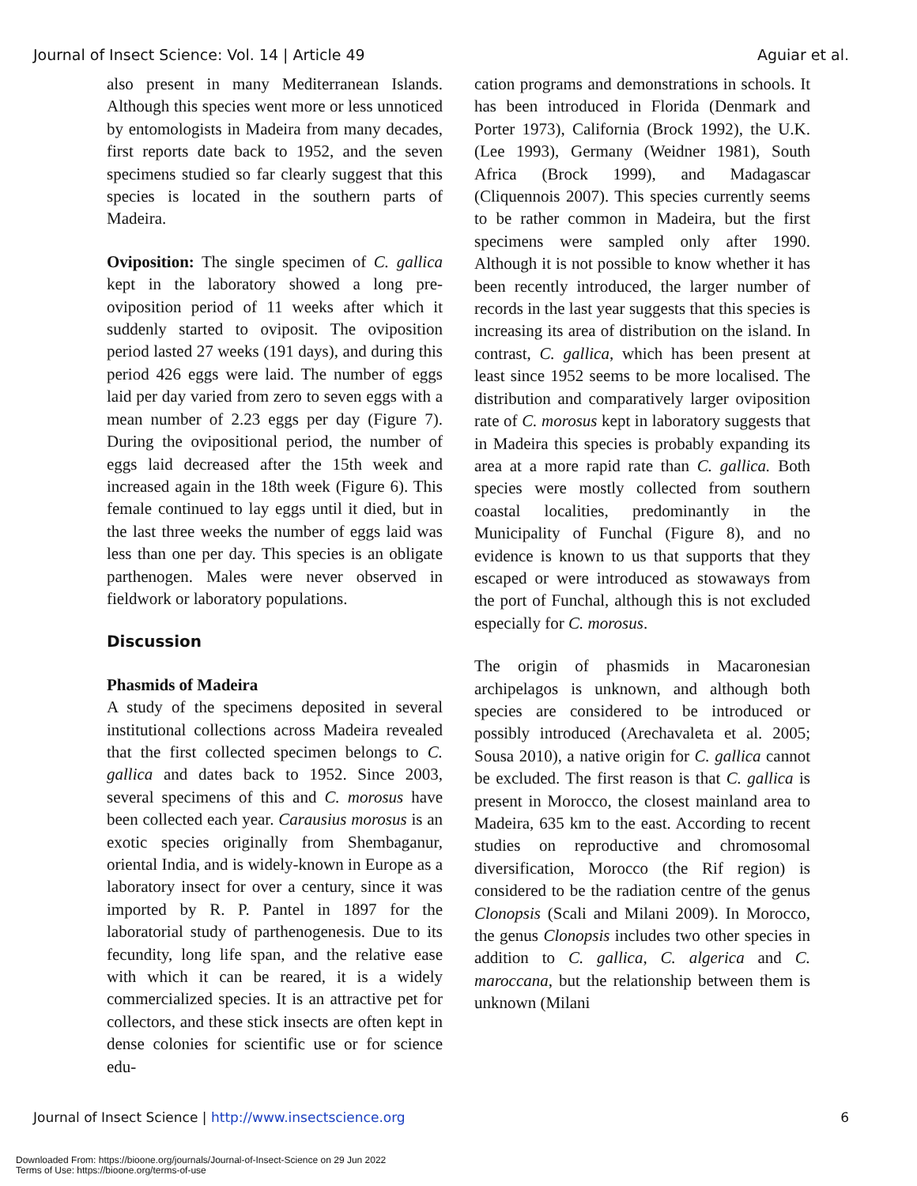Journal of Insect Science: Vol. 14 | Article 49 Aguiar et al.
also present in many Mediterranean Islands. Although this species went more or less unnoticed by entomologists in Madeira from many decades, first reports date back to 1952, and the seven specimens studied so far clearly suggest that this species is located in the southern parts of Madeira.
Oviposition: The single specimen of C. gallica kept in the laboratory showed a long pre-oviposition period of 11 weeks after which it suddenly started to oviposit. The oviposition period lasted 27 weeks (191 days), and during this period 426 eggs were laid. The number of eggs laid per day varied from zero to seven eggs with a mean number of 2.23 eggs per day (Figure 7). During the ovipositional period, the number of eggs laid decreased after the 15th week and increased again in the 18th week (Figure 6). This female continued to lay eggs until it died, but in the last three weeks the number of eggs laid was less than one per day. This species is an obligate parthenogen. Males were never observed in fieldwork or laboratory populations.
Discussion
Phasmids of Madeira
A study of the specimens deposited in several institutional collections across Madeira revealed that the first collected specimen belongs to C. gallica and dates back to 1952. Since 2003, several specimens of this and C. morosus have been collected each year. Carausius morosus is an exotic species originally from Shembaganur, oriental India, and is widely-known in Europe as a laboratory insect for over a century, since it was imported by R. P. Pantel in 1897 for the laboratorial study of parthenogenesis. Due to its fecundity, long life span, and the relative ease with which it can be reared, it is a widely commercialized species. It is an attractive pet for collectors, and these stick insects are often kept in dense colonies for scientific use or for science edu-
cation programs and demonstrations in schools. It has been introduced in Florida (Denmark and Porter 1973), California (Brock 1992), the U.K. (Lee 1993), Germany (Weidner 1981), South Africa (Brock 1999), and Madagascar (Cliquennois 2007). This species currently seems to be rather common in Madeira, but the first specimens were sampled only after 1990. Although it is not possible to know whether it has been recently introduced, the larger number of records in the last year suggests that this species is increasing its area of distribution on the island. In contrast, C. gallica, which has been present at least since 1952 seems to be more localised. The distribution and comparatively larger oviposition rate of C. morosus kept in laboratory suggests that in Madeira this species is probably expanding its area at a more rapid rate than C. gallica. Both species were mostly collected from southern coastal localities, predominantly in the Municipality of Funchal (Figure 8), and no evidence is known to us that supports that they escaped or were introduced as stowaways from the port of Funchal, although this is not excluded especially for C. morosus.
The origin of phasmids in Macaronesian archipelagos is unknown, and although both species are considered to be introduced or possibly introduced (Arechavaleta et al. 2005; Sousa 2010), a native origin for C. gallica cannot be excluded. The first reason is that C. gallica is present in Morocco, the closest mainland area to Madeira, 635 km to the east. According to recent studies on reproductive and chromosomal diversification, Morocco (the Rif region) is considered to be the radiation centre of the genus Clonopsis (Scali and Milani 2009). In Morocco, the genus Clonopsis includes two other species in addition to C. gallica, C. algerica and C. maroccana, but the relationship between them is unknown (Milani
Journal of Insect Science | http://www.insectscience.org 6
Downloaded From: https://bioone.org/journals/Journal-of-Insect-Science on 29 Jun 2022
Terms of Use: https://bioone.org/terms-of-use